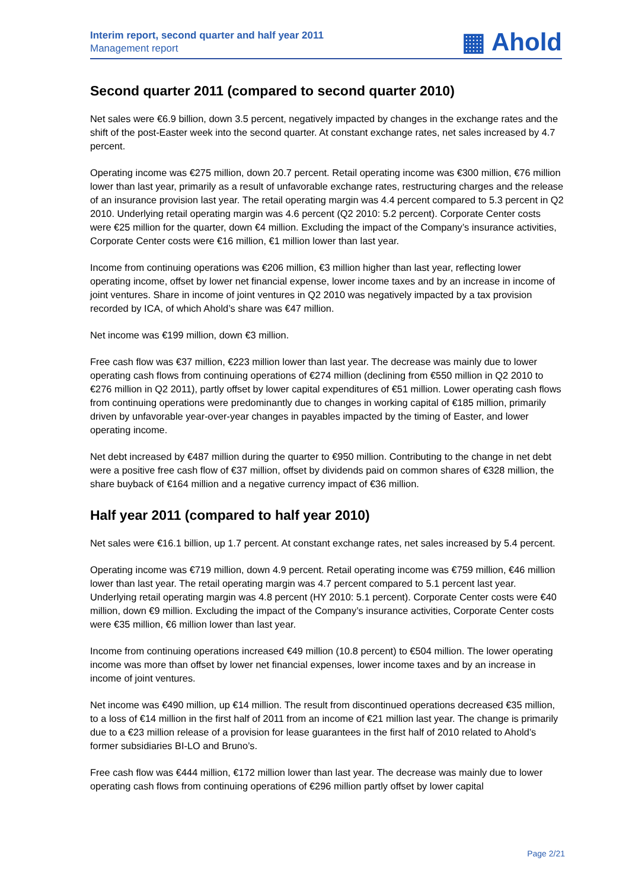Interim report, second quarter and half year 2011
Management report
▦ Ahold
Second quarter 2011 (compared to second quarter 2010)
Net sales were €6.9 billion, down 3.5 percent, negatively impacted by changes in the exchange rates and the shift of the post-Easter week into the second quarter. At constant exchange rates, net sales increased by 4.7 percent.
Operating income was €275 million, down 20.7 percent. Retail operating income was €300 million, €76 million lower than last year, primarily as a result of unfavorable exchange rates, restructuring charges and the release of an insurance provision last year. The retail operating margin was 4.4 percent compared to 5.3 percent in Q2 2010. Underlying retail operating margin was 4.6 percent (Q2 2010: 5.2 percent). Corporate Center costs were €25 million for the quarter, down €4 million. Excluding the impact of the Company’s insurance activities, Corporate Center costs were €16 million, €1 million lower than last year.
Income from continuing operations was €206 million, €3 million higher than last year, reflecting lower operating income, offset by lower net financial expense, lower income taxes and by an increase in income of joint ventures. Share in income of joint ventures in Q2 2010 was negatively impacted by a tax provision recorded by ICA, of which Ahold’s share was €47 million.
Net income was €199 million, down €3 million.
Free cash flow was €37 million, €223 million lower than last year. The decrease was mainly due to lower operating cash flows from continuing operations of €274 million (declining from €550 million in Q2 2010 to €276 million in Q2 2011), partly offset by lower capital expenditures of €51 million. Lower operating cash flows from continuing operations were predominantly due to changes in working capital of €185 million, primarily driven by unfavorable year-over-year changes in payables impacted by the timing of Easter, and lower operating income.
Net debt increased by €487 million during the quarter to €950 million. Contributing to the change in net debt were a positive free cash flow of €37 million, offset by dividends paid on common shares of €328 million, the share buyback of €164 million and a negative currency impact of €36 million.
Half year 2011 (compared to half year 2010)
Net sales were €16.1 billion, up 1.7 percent. At constant exchange rates, net sales increased by 5.4 percent.
Operating income was €719 million, down 4.9 percent. Retail operating income was €759 million, €46 million lower than last year. The retail operating margin was 4.7 percent compared to 5.1 percent last year. Underlying retail operating margin was 4.8 percent (HY 2010: 5.1 percent). Corporate Center costs were €40 million, down €9 million. Excluding the impact of the Company’s insurance activities, Corporate Center costs were €35 million, €6 million lower than last year.
Income from continuing operations increased €49 million (10.8 percent) to €504 million. The lower operating income was more than offset by lower net financial expenses, lower income taxes and by an increase in income of joint ventures.
Net income was €490 million, up €14 million. The result from discontinued operations decreased €35 million, to a loss of €14 million in the first half of 2011 from an income of €21 million last year. The change is primarily due to a €23 million release of a provision for lease guarantees in the first half of 2010 related to Ahold’s former subsidiaries BI-LO and Bruno’s.
Free cash flow was €444 million, €172 million lower than last year. The decrease was mainly due to lower operating cash flows from continuing operations of €296 million partly offset by lower capital
Page 2/21